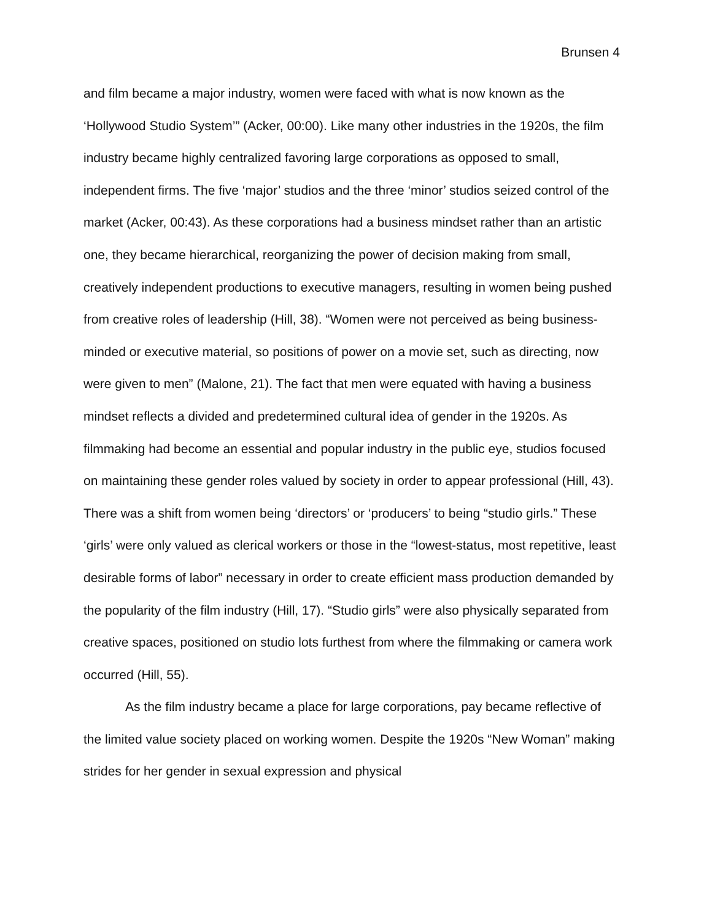Brunsen 4
and film became a major industry, women were faced with what is now known as the ‘Hollywood Studio System’” (Acker, 00:00). Like many other industries in the 1920s, the film industry became highly centralized favoring large corporations as opposed to small, independent firms. The five ‘major’ studios and the three ‘minor’ studios seized control of the market (Acker, 00:43). As these corporations had a business mindset rather than an artistic one, they became hierarchical, reorganizing the power of decision making from small, creatively independent productions to executive managers, resulting in women being pushed from creative roles of leadership (Hill, 38). “Women were not perceived as being business-minded or executive material, so positions of power on a movie set, such as directing, now were given to men” (Malone, 21). The fact that men were equated with having a business mindset reflects a divided and predetermined cultural idea of gender in the 1920s. As filmmaking had become an essential and popular industry in the public eye, studios focused on maintaining these gender roles valued by society in order to appear professional (Hill, 43). There was a shift from women being ‘directors’ or ‘producers’ to being “studio girls.” These ‘girls’ were only valued as clerical workers or those in the “lowest-status, most repetitive, least desirable forms of labor” necessary in order to create efficient mass production demanded by the popularity of the film industry (Hill, 17). “Studio girls” were also physically separated from creative spaces, positioned on studio lots furthest from where the filmmaking or camera work occurred (Hill, 55).
As the film industry became a place for large corporations, pay became reflective of the limited value society placed on working women. Despite the 1920s “New Woman” making strides for her gender in sexual expression and physical